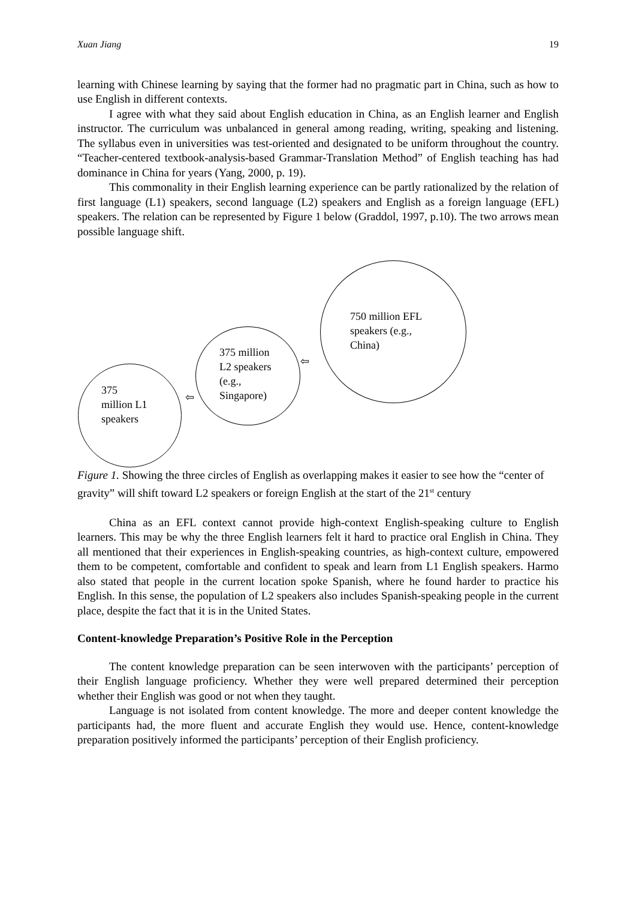Xuan Jiang 19
learning with Chinese learning by saying that the former had no pragmatic part in China, such as how to use English in different contexts.
I agree with what they said about English education in China, as an English learner and English instructor. The curriculum was unbalanced in general among reading, writing, speaking and listening. The syllabus even in universities was test-oriented and designated to be uniform throughout the country. “Teacher-centered textbook-analysis-based Grammar-Translation Method” of English teaching has had dominance in China for years (Yang, 2000, p. 19).
This commonality in their English learning experience can be partly rationalized by the relation of first language (L1) speakers, second language (L2) speakers and English as a foreign language (EFL) speakers. The relation can be represented by Figure 1 below (Graddol, 1997, p.10). The two arrows mean possible language shift.
375
million L1
speakers
375 million
L2 speakers
(e.g.,
Singapore)
750 million EFL
speakers (e.g.,
China)
⇦
⇦
Figure 1. Showing the three circles of English as overlapping makes it easier to see how the “center of gravity” will shift toward L2 speakers or foreign English at the start of the 21<sup>st</sup> century
China as an EFL context cannot provide high-context English-speaking culture to English learners. This may be why the three English learners felt it hard to practice oral English in China. They all mentioned that their experiences in English-speaking countries, as high-context culture, empowered them to be competent, comfortable and confident to speak and learn from L1 English speakers. Harmo also stated that people in the current location spoke Spanish, where he found harder to practice his English. In this sense, the population of L2 speakers also includes Spanish-speaking people in the current place, despite the fact that it is in the United States.
Content-knowledge Preparation’s Positive Role in the Perception
The content knowledge preparation can be seen interwoven with the participants’ perception of their English language proficiency. Whether they were well prepared determined their perception whether their English was good or not when they taught.
Language is not isolated from content knowledge. The more and deeper content knowledge the participants had, the more fluent and accurate English they would use. Hence, content-knowledge preparation positively informed the participants’ perception of their English proficiency.